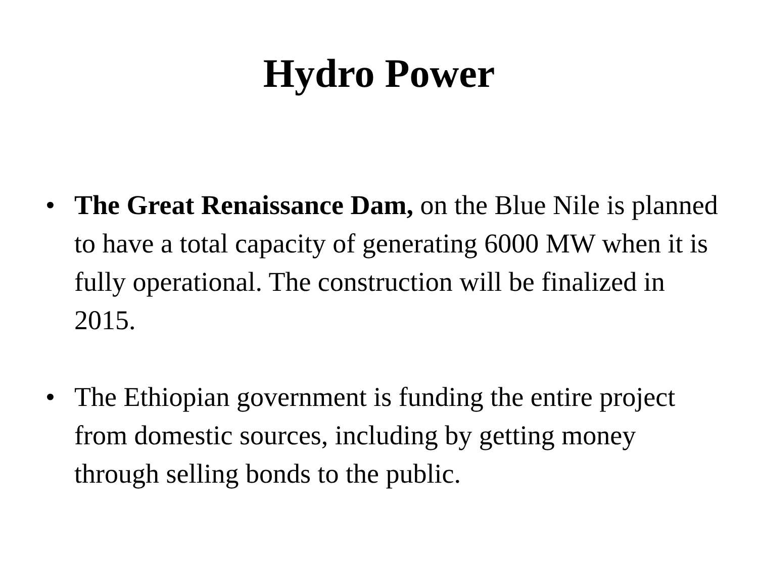Hydro Power
• The Great Renaissance Dam, on the Blue Nile is planned to have a total capacity of generating 6000 MW when it is fully operational. The construction will be finalized in 2015.
• The Ethiopian government is funding the entire project from domestic sources, including by getting money through selling bonds to the public.